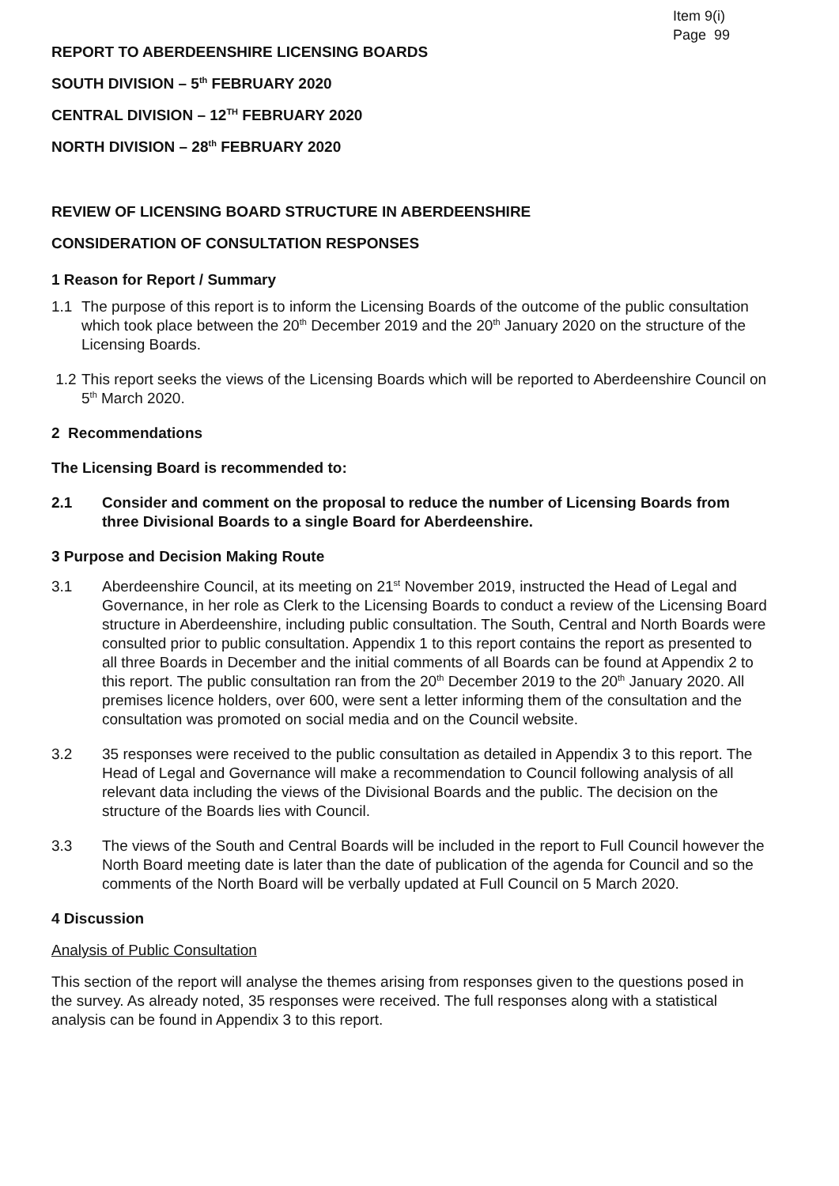Item 9(i)
Page 99
REPORT TO ABERDEENSHIRE LICENSING BOARDS
SOUTH DIVISION – 5<sup>th</sup> FEBRUARY 2020
CENTRAL DIVISION – 12<sup>TH</sup> FEBRUARY 2020
NORTH DIVISION – 28<sup>th</sup> FEBRUARY 2020
REVIEW OF LICENSING BOARD STRUCTURE IN ABERDEENSHIRE
CONSIDERATION OF CONSULTATION RESPONSES
1 Reason for Report / Summary
1.1 The purpose of this report is to inform the Licensing Boards of the outcome of the public consultation which took place between the 20<sup>th</sup> December 2019 and the 20<sup>th</sup> January 2020 on the structure of the Licensing Boards.
1.2 This report seeks the views of the Licensing Boards which will be reported to Aberdeenshire Council on 5<sup>th</sup> March 2020.
2 Recommendations
The Licensing Board is recommended to:
2.1 Consider and comment on the proposal to reduce the number of Licensing Boards from three Divisional Boards to a single Board for Aberdeenshire.
3 Purpose and Decision Making Route
3.1 Aberdeenshire Council, at its meeting on 21<sup>st</sup> November 2019, instructed the Head of Legal and Governance, in her role as Clerk to the Licensing Boards to conduct a review of the Licensing Board structure in Aberdeenshire, including public consultation. The South, Central and North Boards were consulted prior to public consultation. Appendix 1 to this report contains the report as presented to all three Boards in December and the initial comments of all Boards can be found at Appendix 2 to this report. The public consultation ran from the 20<sup>th</sup> December 2019 to the 20<sup>th</sup> January 2020. All premises licence holders, over 600, were sent a letter informing them of the consultation and the consultation was promoted on social media and on the Council website.
3.2 35 responses were received to the public consultation as detailed in Appendix 3 to this report. The Head of Legal and Governance will make a recommendation to Council following analysis of all relevant data including the views of the Divisional Boards and the public. The decision on the structure of the Boards lies with Council.
3.3 The views of the South and Central Boards will be included in the report to Full Council however the North Board meeting date is later than the date of publication of the agenda for Council and so the comments of the North Board will be verbally updated at Full Council on 5 March 2020.
4 Discussion
Analysis of Public Consultation
This section of the report will analyse the themes arising from responses given to the questions posed in the survey. As already noted, 35 responses were received. The full responses along with a statistical analysis can be found in Appendix 3 to this report.